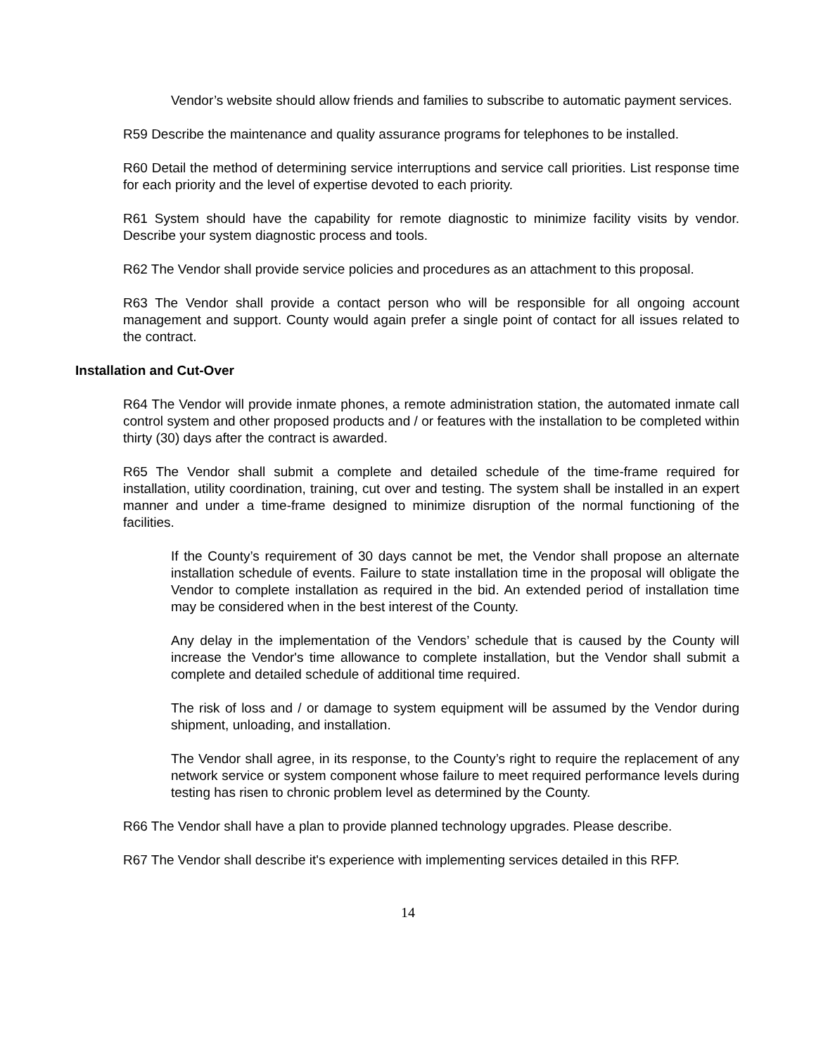Vendor’s website should allow friends and families to subscribe to automatic payment services.
R59 Describe the maintenance and quality assurance programs for telephones to be installed.
R60 Detail the method of determining service interruptions and service call priorities. List response time for each priority and the level of expertise devoted to each priority.
R61 System should have the capability for remote diagnostic to minimize facility visits by vendor. Describe your system diagnostic process and tools.
R62 The Vendor shall provide service policies and procedures as an attachment to this proposal.
R63 The Vendor shall provide a contact person who will be responsible for all ongoing account management and support. County would again prefer a single point of contact for all issues related to the contract.
Installation and Cut-Over
R64 The Vendor will provide inmate phones, a remote administration station, the automated inmate call control system and other proposed products and / or features with the installation to be completed within thirty (30) days after the contract is awarded.
R65 The Vendor shall submit a complete and detailed schedule of the time-frame required for installation, utility coordination, training, cut over and testing. The system shall be installed in an expert manner and under a time-frame designed to minimize disruption of the normal functioning of the facilities.
If the County’s requirement of 30 days cannot be met, the Vendor shall propose an alternate installation schedule of events. Failure to state installation time in the proposal will obligate the Vendor to complete installation as required in the bid. An extended period of installation time may be considered when in the best interest of the County.
Any delay in the implementation of the Vendors’ schedule that is caused by the County will increase the Vendor's time allowance to complete installation, but the Vendor shall submit a complete and detailed schedule of additional time required.
The risk of loss and / or damage to system equipment will be assumed by the Vendor during shipment, unloading, and installation.
The Vendor shall agree, in its response, to the County’s right to require the replacement of any network service or system component whose failure to meet required performance levels during testing has risen to chronic problem level as determined by the County.
R66 The Vendor shall have a plan to provide planned technology upgrades. Please describe.
R67 The Vendor shall describe it's experience with implementing services detailed in this RFP.
14